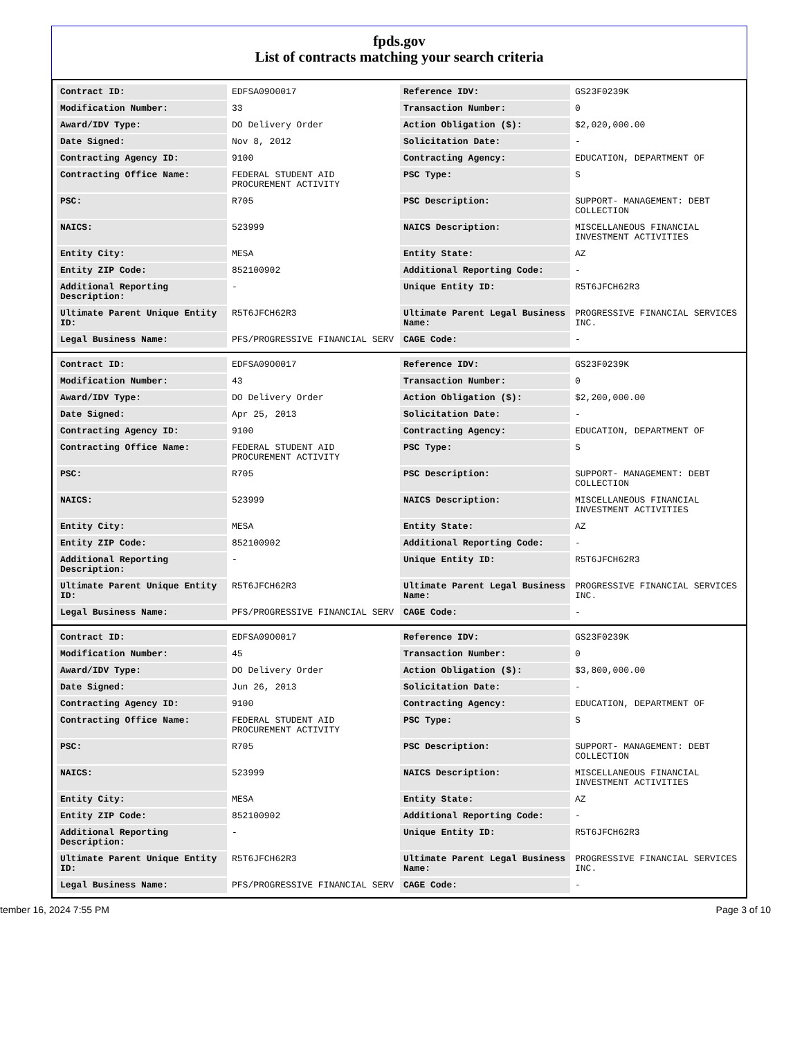fpds.gov
List of contracts matching your search criteria
| Contract ID: | EDFSA09O0017 | Reference IDV: | GS23F0239K |
| Modification Number: | 33 | Transaction Number: | 0 |
| Award/IDV Type: | DO Delivery Order | Action Obligation ($): | $2,020,000.00 |
| Date Signed: | Nov 8, 2012 | Solicitation Date: | - |
| Contracting Agency ID: | 9100 | Contracting Agency: | EDUCATION, DEPARTMENT OF |
| Contracting Office Name: | FEDERAL STUDENT AID PROCUREMENT ACTIVITY | PSC Type: | S |
| PSC: | R705 | PSC Description: | SUPPORT- MANAGEMENT: DEBT COLLECTION |
| NAICS: | 523999 | NAICS Description: | MISCELLANEOUS FINANCIAL INVESTMENT ACTIVITIES |
| Entity City: | MESA | Entity State: | AZ |
| Entity ZIP Code: | 852100902 | Additional Reporting Code: | - |
| Additional Reporting Description: | - | Unique Entity ID: | R5T6JFCH62R3 |
| Ultimate Parent Unique Entity ID: | R5T6JFCH62R3 | Ultimate Parent Legal Business Name: | PROGRESSIVE FINANCIAL SERVICES INC. |
| Legal Business Name: | PFS/PROGRESSIVE FINANCIAL SERV | CAGE Code: | - |
| Contract ID: | EDFSA09O0017 | Reference IDV: | GS23F0239K |
| Modification Number: | 43 | Transaction Number: | 0 |
| Award/IDV Type: | DO Delivery Order | Action Obligation ($): | $2,200,000.00 |
| Date Signed: | Apr 25, 2013 | Solicitation Date: | - |
| Contracting Agency ID: | 9100 | Contracting Agency: | EDUCATION, DEPARTMENT OF |
| Contracting Office Name: | FEDERAL STUDENT AID PROCUREMENT ACTIVITY | PSC Type: | S |
| PSC: | R705 | PSC Description: | SUPPORT- MANAGEMENT: DEBT COLLECTION |
| NAICS: | 523999 | NAICS Description: | MISCELLANEOUS FINANCIAL INVESTMENT ACTIVITIES |
| Entity City: | MESA | Entity State: | AZ |
| Entity ZIP Code: | 852100902 | Additional Reporting Code: | - |
| Additional Reporting Description: | - | Unique Entity ID: | R5T6JFCH62R3 |
| Ultimate Parent Unique Entity ID: | R5T6JFCH62R3 | Ultimate Parent Legal Business Name: | PROGRESSIVE FINANCIAL SERVICES INC. |
| Legal Business Name: | PFS/PROGRESSIVE FINANCIAL SERV | CAGE Code: | - |
| Contract ID: | EDFSA09O0017 | Reference IDV: | GS23F0239K |
| Modification Number: | 45 | Transaction Number: | 0 |
| Award/IDV Type: | DO Delivery Order | Action Obligation ($): | $3,800,000.00 |
| Date Signed: | Jun 26, 2013 | Solicitation Date: | - |
| Contracting Agency ID: | 9100 | Contracting Agency: | EDUCATION, DEPARTMENT OF |
| Contracting Office Name: | FEDERAL STUDENT AID PROCUREMENT ACTIVITY | PSC Type: | S |
| PSC: | R705 | PSC Description: | SUPPORT- MANAGEMENT: DEBT COLLECTION |
| NAICS: | 523999 | NAICS Description: | MISCELLANEOUS FINANCIAL INVESTMENT ACTIVITIES |
| Entity City: | MESA | Entity State: | AZ |
| Entity ZIP Code: | 852100902 | Additional Reporting Code: | - |
| Additional Reporting Description: | - | Unique Entity ID: | R5T6JFCH62R3 |
| Ultimate Parent Unique Entity ID: | R5T6JFCH62R3 | Ultimate Parent Legal Business Name: | PROGRESSIVE FINANCIAL SERVICES INC. |
| Legal Business Name: | PFS/PROGRESSIVE FINANCIAL SERV | CAGE Code: | - |
tember 16, 2024 7:55 PM Page 3 of 10